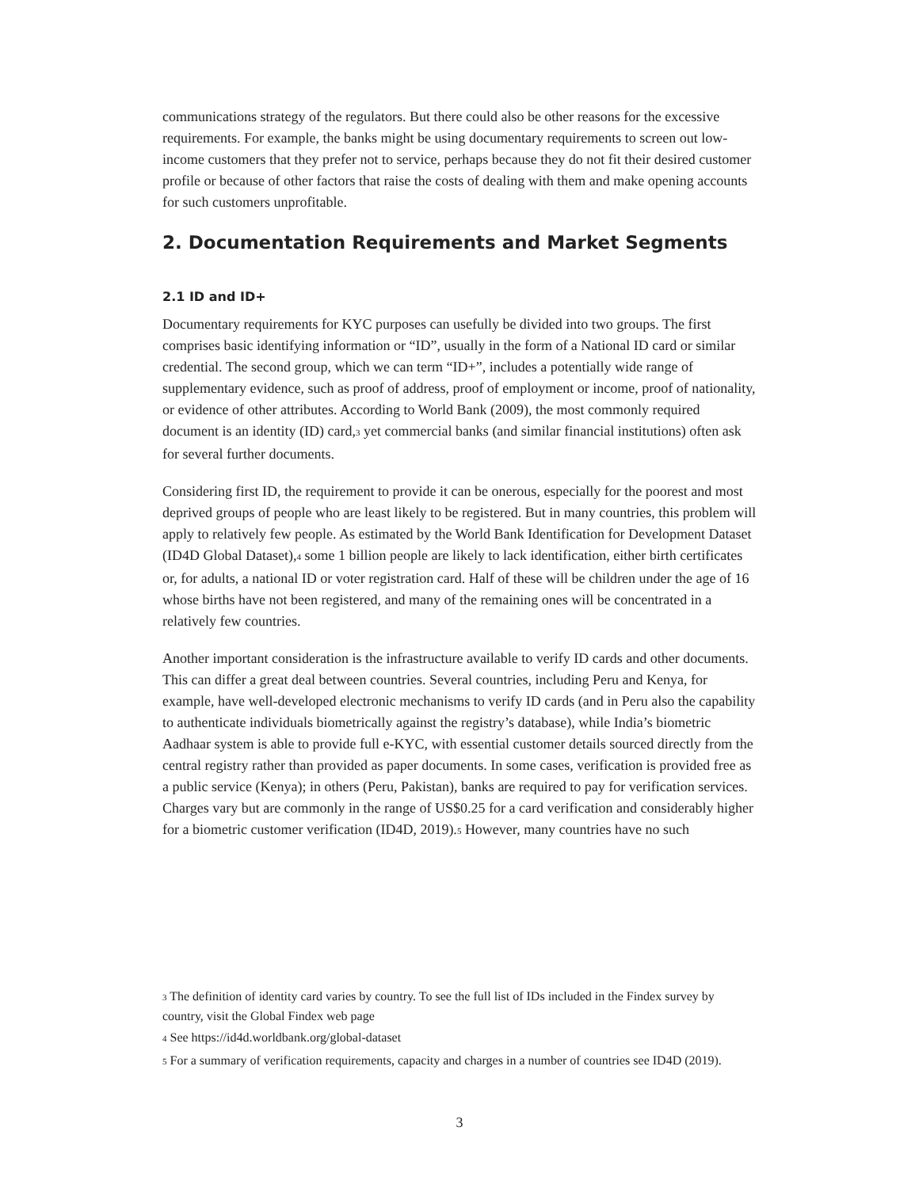communications strategy of the regulators. But there could also be other reasons for the excessive requirements. For example, the banks might be using documentary requirements to screen out low-income customers that they prefer not to service, perhaps because they do not fit their desired customer profile or because of other factors that raise the costs of dealing with them and make opening accounts for such customers unprofitable.
2. Documentation Requirements and Market Segments
2.1 ID and ID+
Documentary requirements for KYC purposes can usefully be divided into two groups. The first comprises basic identifying information or “ID”, usually in the form of a National ID card or similar credential. The second group, which we can term “ID+”, includes a potentially wide range of supplementary evidence, such as proof of address, proof of employment or income, proof of nationality, or evidence of other attributes. According to World Bank (2009), the most commonly required document is an identity (ID) card,<sup>3</sup> yet commercial banks (and similar financial institutions) often ask for several further documents.
Considering first ID, the requirement to provide it can be onerous, especially for the poorest and most deprived groups of people who are least likely to be registered. But in many countries, this problem will apply to relatively few people. As estimated by the World Bank Identification for Development Dataset (ID4D Global Dataset),<sup>4</sup> some 1 billion people are likely to lack identification, either birth certificates or, for adults, a national ID or voter registration card. Half of these will be children under the age of 16 whose births have not been registered, and many of the remaining ones will be concentrated in a relatively few countries.
Another important consideration is the infrastructure available to verify ID cards and other documents. This can differ a great deal between countries. Several countries, including Peru and Kenya, for example, have well-developed electronic mechanisms to verify ID cards (and in Peru also the capability to authenticate individuals biometrically against the registry’s database), while India’s biometric Aadhaar system is able to provide full e-KYC, with essential customer details sourced directly from the central registry rather than provided as paper documents. In some cases, verification is provided free as a public service (Kenya); in others (Peru, Pakistan), banks are required to pay for verification services. Charges vary but are commonly in the range of US$0.25 for a card verification and considerably higher for a biometric customer verification (ID4D, 2019).<sup>5</sup> However, many countries have no such
<sup>3</sup> The definition of identity card varies by country. To see the full list of IDs included in the Findex survey by country, visit the Global Findex web page
<sup>4</sup> See https://id4d.worldbank.org/global-dataset
<sup>5</sup> For a summary of verification requirements, capacity and charges in a number of countries see ID4D (2019).
3